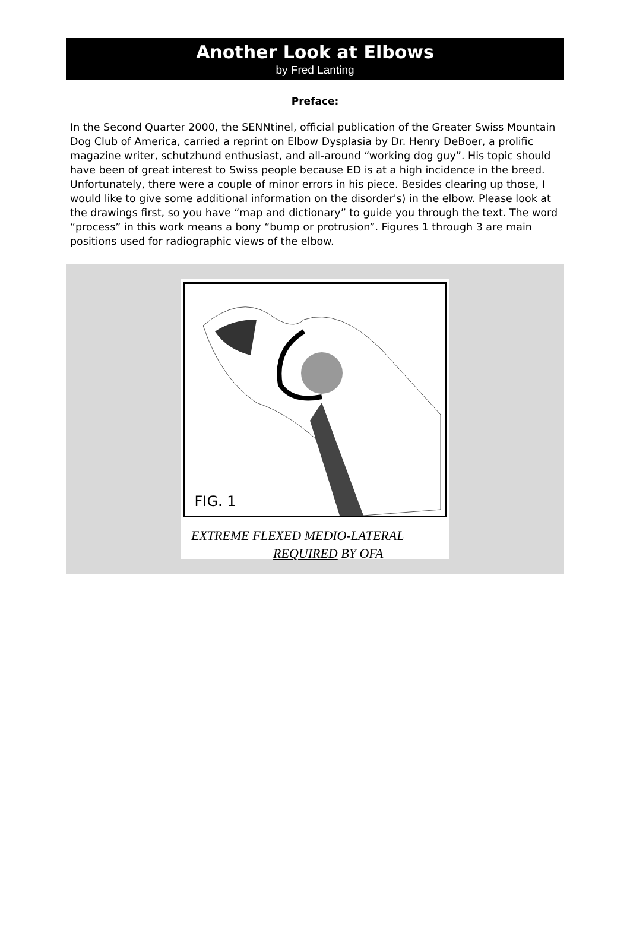Another Look at Elbows
by Fred Lanting
Preface:
In the Second Quarter 2000, the SENNtinel, official publication of the Greater Swiss Mountain Dog Club of America, carried a reprint on Elbow Dysplasia by Dr. Henry DeBoer, a prolific magazine writer, schutzhund enthusiast, and all-around “working dog guy”. His topic should have been of great interest to Swiss people because ED is at a high incidence in the breed. Unfortunately, there were a couple of minor errors in his piece. Besides clearing up those, I would like to give some additional information on the disorder's) in the elbow. Please look at the drawings first, so you have “map and dictionary” to guide you through the text. The word “process” in this work means a bony “bump or protrusion”. Figures 1 through 3 are main positions used for radiographic views of the elbow.
FIG. 1
EXTREME FLEXED MEDIO-LATERAL
REQUIRED BY OFA